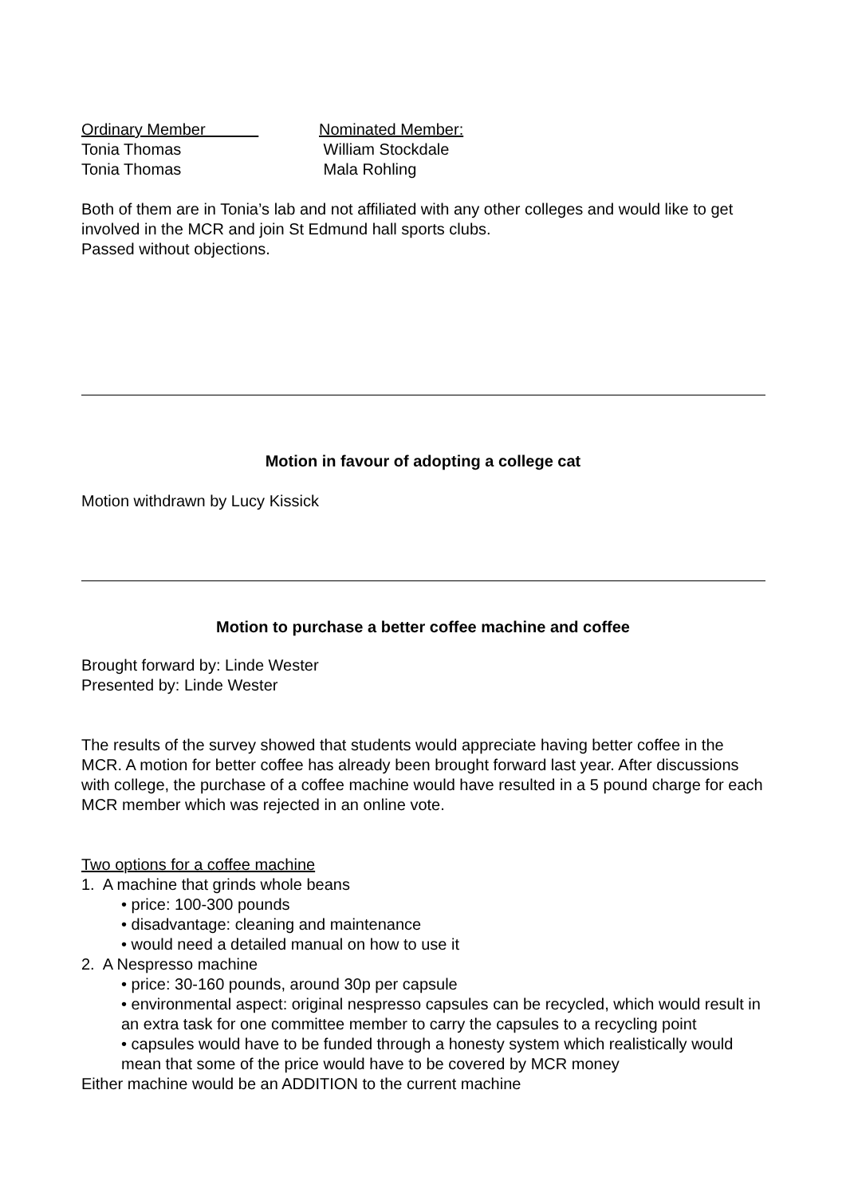Ordinary Member
Tonia Thomas
Tonia Thomas
Nominated Member:
William Stockdale
Mala Rohling
Both of them are in Tonia’s lab and not affiliated with any other colleges and would like to get involved in the MCR and join St Edmund hall sports clubs.
Passed without objections.
Motion in favour of adopting a college cat
Motion withdrawn by Lucy Kissick
Motion to purchase a better coffee machine and coffee
Brought forward by: Linde Wester
Presented by: Linde Wester
The results of the survey showed that students would appreciate having better coffee in the MCR. A motion for better coffee has already been brought forward last year. After discussions with college, the purchase of a coffee machine would have resulted in a 5 pound charge for each MCR member which was rejected in an online vote.
Two options for a coffee machine
1. A machine that grinds whole beans
• price: 100-300 pounds
• disadvantage: cleaning and maintenance
• would need a detailed manual on how to use it
2. A Nespresso machine
• price: 30-160 pounds, around 30p per capsule
• environmental aspect: original nespresso capsules can be recycled, which would result in an extra task for one committee member to carry the capsules to a recycling point
• capsules would have to be funded through a honesty system which realistically would mean that some of the price would have to be covered by MCR money
Either machine would be an ADDITION to the current machine